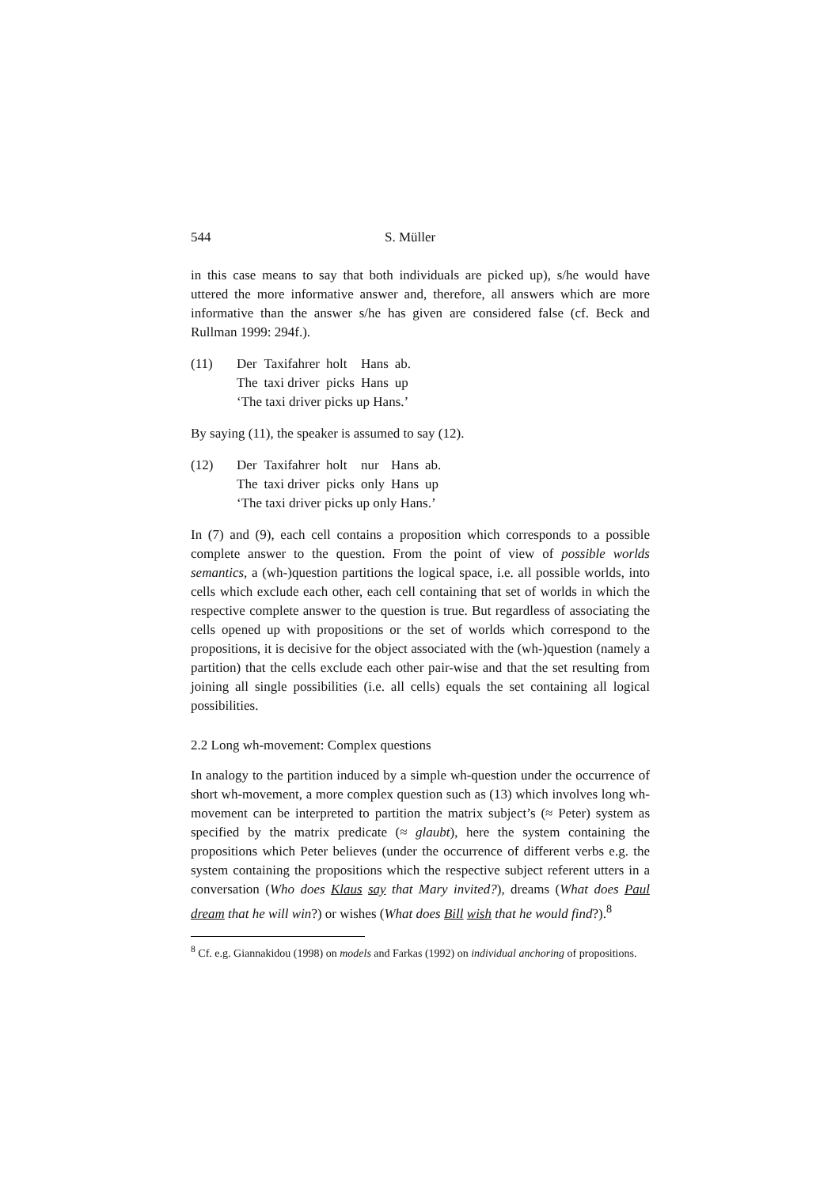544 S. Müller
in this case means to say that both individuals are picked up), s/he would have uttered the more informative answer and, therefore, all answers which are more informative than the answer s/he has given are considered false (cf. Beck and Rullman 1999: 294f.).
(11)
| Der | Taxifahrer | holt | Hans | ab. |
| The | taxi driver | picks | Hans | up |
‘The taxi driver picks up Hans.’
By saying (11), the speaker is assumed to say (12).
(12)
| Der | Taxifahrer | holt | nur | Hans | ab. |
| The | taxi driver | picks | only | Hans | up |
‘The taxi driver picks up only Hans.’
In (7) and (9), each cell contains a proposition which corresponds to a possible complete answer to the question. From the point of view of possible worlds semantics, a (wh-)question partitions the logical space, i.e. all possible worlds, into cells which exclude each other, each cell containing that set of worlds in which the respective complete answer to the question is true. But regardless of associating the cells opened up with propositions or the set of worlds which correspond to the propositions, it is decisive for the object associated with the (wh-)question (namely a partition) that the cells exclude each other pair-wise and that the set resulting from joining all single possibilities (i.e. all cells) equals the set containing all logical possibilities.
2.2 Long wh-movement: Complex questions
In analogy to the partition induced by a simple wh-question under the occurrence of short wh-movement, a more complex question such as (13) which involves long wh-movement can be interpreted to partition the matrix subject’s (≈ Peter) system as specified by the matrix predicate (≈ glaubt), here the system containing the propositions which Peter believes (under the occurrence of different verbs e.g. the system containing the propositions which the respective subject referent utters in a conversation (Who does Klaus say that Mary invited?), dreams (What does Paul dream that he will win?) or wishes (What does Bill wish that he would find?).<sup>8</sup>
<sup>8</sup> Cf. e.g. Giannakidou (1998) on models and Farkas (1992) on individual anchoring of propositions.